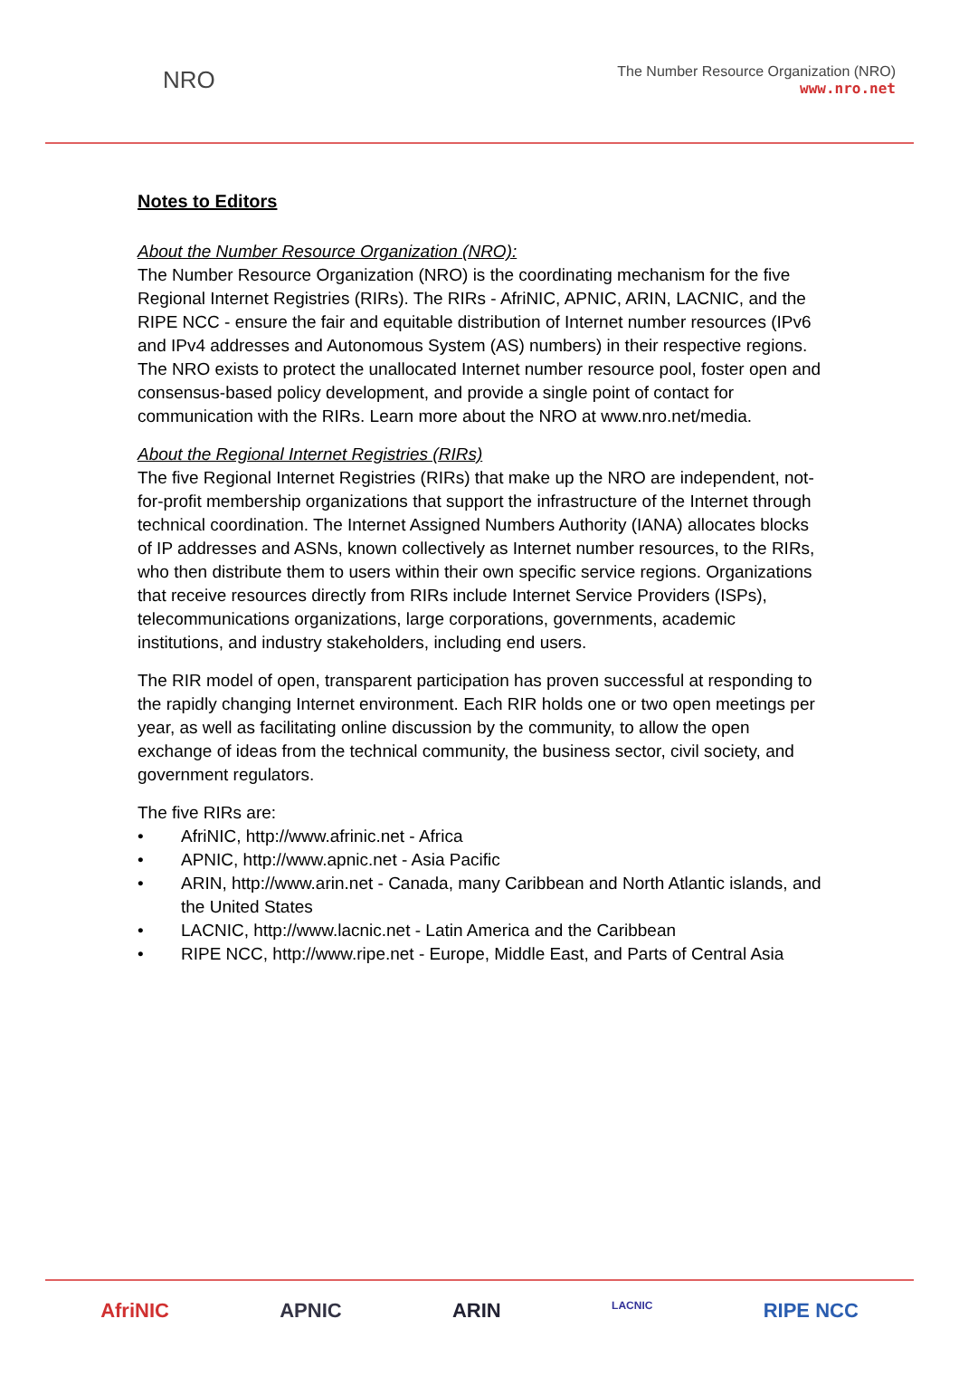NRO
The Number Resource Organization (NRO)
www.nro.net
Notes to Editors
About the Number Resource Organization (NRO):
The Number Resource Organization (NRO) is the coordinating mechanism for the five Regional Internet Registries (RIRs). The RIRs - AfriNIC, APNIC, ARIN, LACNIC, and the RIPE NCC - ensure the fair and equitable distribution of Internet number resources (IPv6 and IPv4 addresses and Autonomous System (AS) numbers) in their respective regions. The NRO exists to protect the unallocated Internet number resource pool, foster open and consensus-based policy development, and provide a single point of contact for communication with the RIRs. Learn more about the NRO at www.nro.net/media.
About the Regional Internet Registries (RIRs)
The five Regional Internet Registries (RIRs) that make up the NRO are independent, not-for-profit membership organizations that support the infrastructure of the Internet through technical coordination. The Internet Assigned Numbers Authority (IANA) allocates blocks of IP addresses and ASNs, known collectively as Internet number resources, to the RIRs, who then distribute them to users within their own specific service regions. Organizations that receive resources directly from RIRs include Internet Service Providers (ISPs), telecommunications organizations, large corporations, governments, academic institutions, and industry stakeholders, including end users.
The RIR model of open, transparent participation has proven successful at responding to the rapidly changing Internet environment. Each RIR holds one or two open meetings per year, as well as facilitating online discussion by the community, to allow the open exchange of ideas from the technical community, the business sector, civil society, and government regulators.
The five RIRs are:
• AfriNIC, http://www.afrinic.net - Africa
• APNIC, http://www.apnic.net - Asia Pacific
• ARIN, http://www.arin.net - Canada, many Caribbean and North Atlantic islands, and the United States
• LACNIC, http://www.lacnic.net - Latin America and the Caribbean
• RIPE NCC, http://www.ripe.net - Europe, Middle East, and Parts of Central Asia
AfriNIC APNIC ARIN LACNIC RIPE NCC